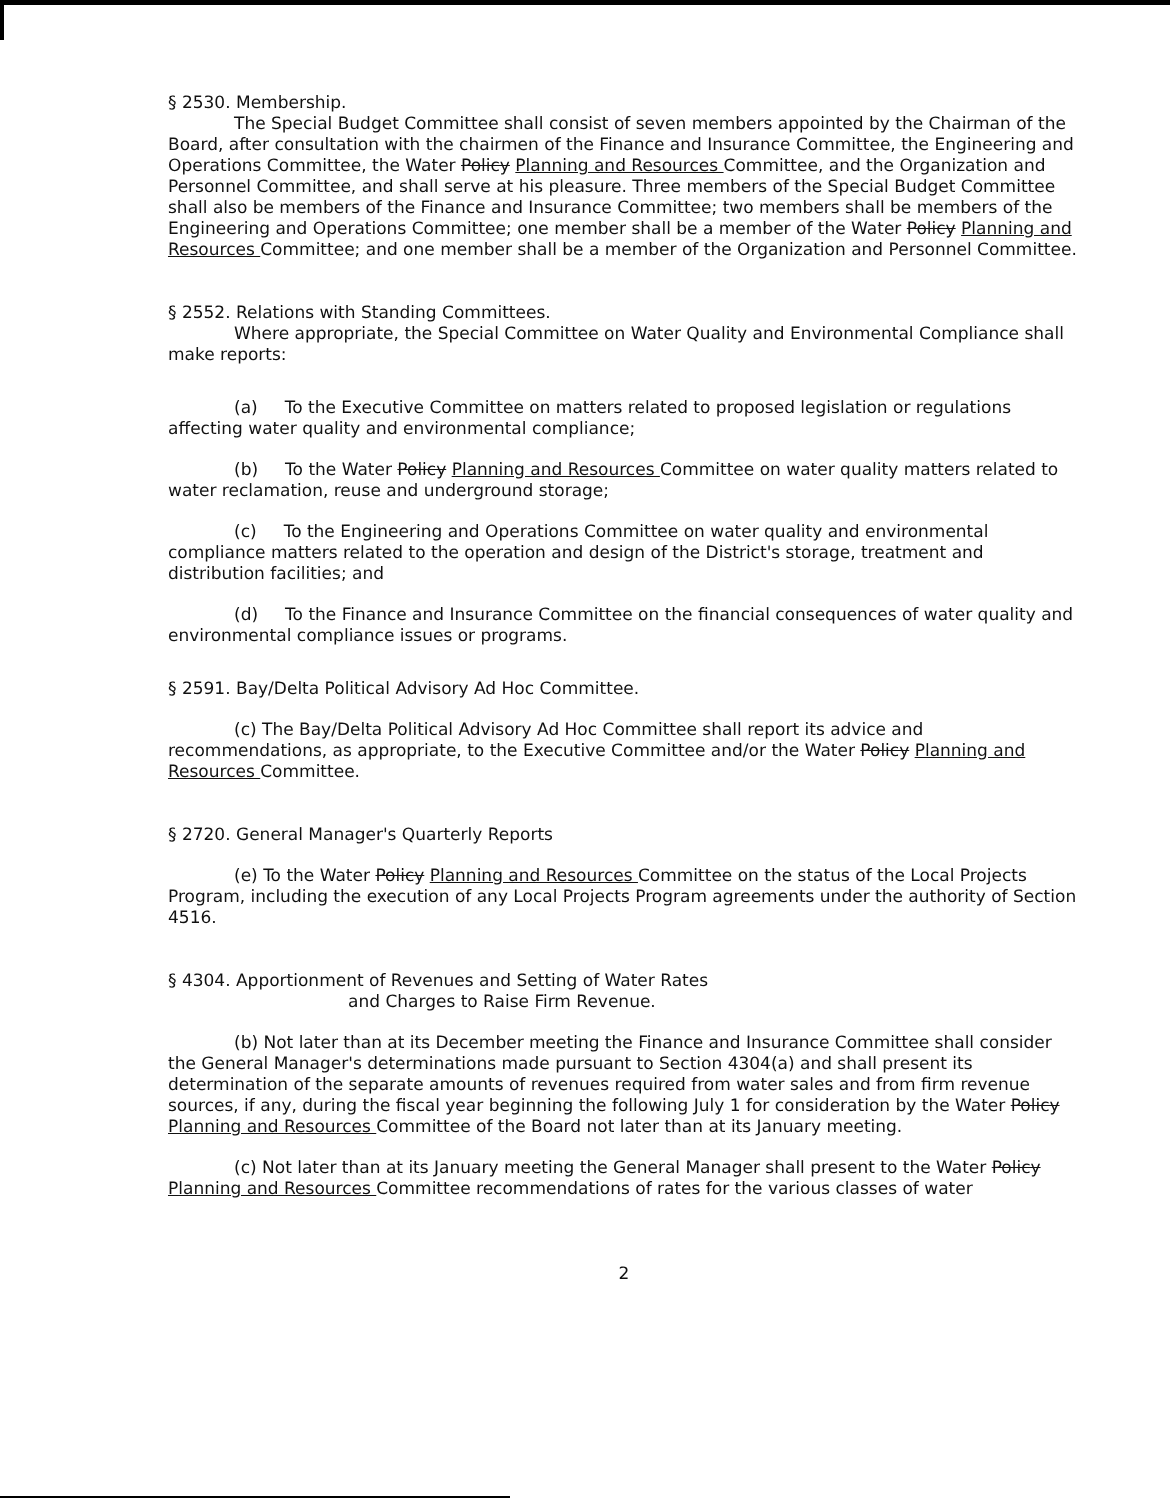§ 2530. Membership.
The Special Budget Committee shall consist of seven members appointed by the Chairman of the Board, after consultation with the chairmen of the Finance and Insurance Committee, the Engineering and Operations Committee, the Water Policy Planning and Resources Committee, and the Organization and Personnel Committee, and shall serve at his pleasure. Three members of the Special Budget Committee shall also be members of the Finance and Insurance Committee; two members shall be members of the Engineering and Operations Committee; one member shall be a member of the Water Policy Planning and Resources Committee; and one member shall be a member of the Organization and Personnel Committee.
§ 2552. Relations with Standing Committees.
Where appropriate, the Special Committee on Water Quality and Environmental Compliance shall make reports:
(a) To the Executive Committee on matters related to proposed legislation or regulations affecting water quality and environmental compliance;
(b) To the Water Policy Planning and Resources Committee on water quality matters related to water reclamation, reuse and underground storage;
(c) To the Engineering and Operations Committee on water quality and environmental compliance matters related to the operation and design of the District's storage, treatment and distribution facilities; and
(d) To the Finance and Insurance Committee on the financial consequences of water quality and environmental compliance issues or programs.
§ 2591. Bay/Delta Political Advisory Ad Hoc Committee.
(c) The Bay/Delta Political Advisory Ad Hoc Committee shall report its advice and recommendations, as appropriate, to the Executive Committee and/or the Water Policy Planning and Resources Committee.
§ 2720. General Manager's Quarterly Reports
(e) To the Water Policy Planning and Resources Committee on the status of the Local Projects Program, including the execution of any Local Projects Program agreements under the authority of Section 4516.
§ 4304. Apportionment of Revenues and Setting of Water Rates
and Charges to Raise Firm Revenue.
(b) Not later than at its December meeting the Finance and Insurance Committee shall consider the General Manager's determinations made pursuant to Section 4304(a) and shall present its determination of the separate amounts of revenues required from water sales and from firm revenue sources, if any, during the fiscal year beginning the following July 1 for consideration by the Water Policy Planning and Resources Committee of the Board not later than at its January meeting.
(c) Not later than at its January meeting the General Manager shall present to the Water Policy Planning and Resources Committee recommendations of rates for the various classes of water
2